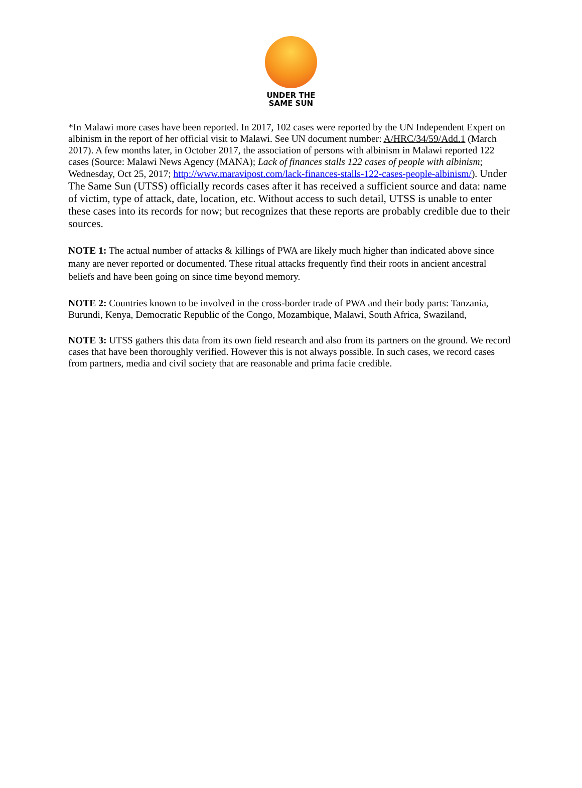UNDER THE
SAME SUN
*In Malawi more cases have been reported. In 2017, 102 cases were reported by the UN Independent Expert on albinism in the report of her official visit to Malawi. See UN document number: A/HRC/34/59/Add.1 (March 2017). A few months later, in October 2017, the association of persons with albinism in Malawi reported 122 cases (Source: Malawi News Agency (MANA); Lack of finances stalls 122 cases of people with albinism; Wednesday, Oct 25, 2017; http://www.maravipost.com/lack-finances-stalls-122-cases-people-albinism/). Under The Same Sun (UTSS) officially records cases after it has received a sufficient source and data: name of victim, type of attack, date, location, etc. Without access to such detail, UTSS is unable to enter these cases into its records for now; but recognizes that these reports are probably credible due to their sources.
NOTE 1: The actual number of attacks & killings of PWA are likely much higher than indicated above since many are never reported or documented. These ritual attacks frequently find their roots in ancient ancestral beliefs and have been going on since time beyond memory.
NOTE 2: Countries known to be involved in the cross-border trade of PWA and their body parts: Tanzania, Burundi, Kenya, Democratic Republic of the Congo, Mozambique, Malawi, South Africa, Swaziland,
NOTE 3: UTSS gathers this data from its own field research and also from its partners on the ground. We record cases that have been thoroughly verified. However this is not always possible. In such cases, we record cases from partners, media and civil society that are reasonable and prima facie credible.